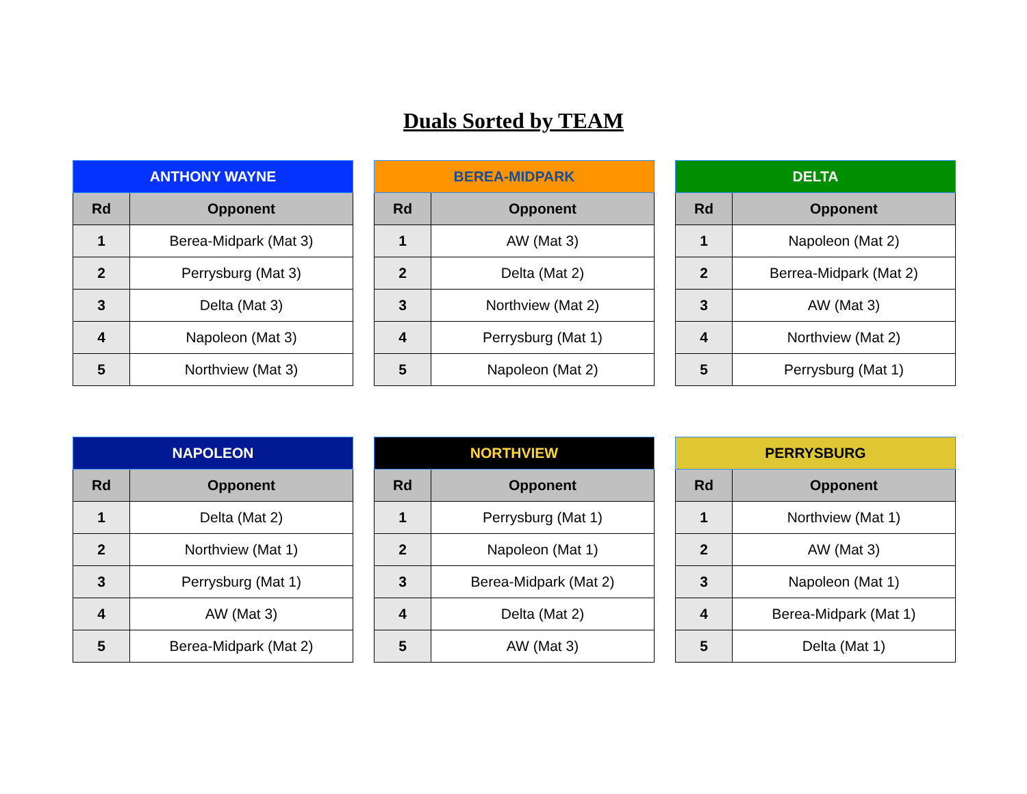Duals Sorted by TEAM
| ANTHONY WAYNE | |
| --- | --- |
| Rd | Opponent |
| 1 | Berea-Midpark (Mat 3) |
| 2 | Perrysburg (Mat 3) |
| 3 | Delta (Mat 3) |
| 4 | Napoleon (Mat 3) |
| 5 | Northview (Mat 3) |
| BEREA-MIDPARK | |
| --- | --- |
| Rd | Opponent |
| 1 | AW (Mat 3) |
| 2 | Delta (Mat 2) |
| 3 | Northview (Mat 2) |
| 4 | Perrysburg (Mat 1) |
| 5 | Napoleon (Mat 2) |
| DELTA | |
| --- | --- |
| Rd | Opponent |
| 1 | Napoleon (Mat 2) |
| 2 | Berrea-Midpark (Mat 2) |
| 3 | AW (Mat 3) |
| 4 | Northview (Mat 2) |
| 5 | Perrysburg (Mat 1) |
| NAPOLEON | |
| --- | --- |
| Rd | Opponent |
| 1 | Delta (Mat 2) |
| 2 | Northview (Mat 1) |
| 3 | Perrysburg (Mat 1) |
| 4 | AW (Mat 3) |
| 5 | Berea-Midpark (Mat 2) |
| NORTHVIEW | |
| --- | --- |
| Rd | Opponent |
| 1 | Perrysburg (Mat 1) |
| 2 | Napoleon (Mat 1) |
| 3 | Berea-Midpark (Mat 2) |
| 4 | Delta (Mat 2) |
| 5 | AW (Mat 3) |
| PERRYSBURG | |
| --- | --- |
| Rd | Opponent |
| 1 | Northview (Mat 1) |
| 2 | AW (Mat 3) |
| 3 | Napoleon (Mat 1) |
| 4 | Berea-Midpark (Mat 1) |
| 5 | Delta (Mat 1) |